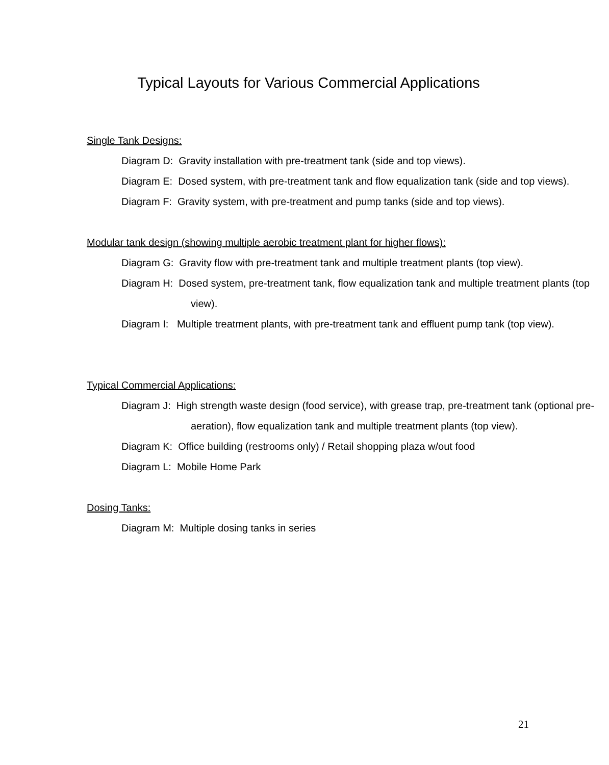Typical Layouts for Various Commercial Applications
Single Tank Designs:
Diagram D: Gravity installation with pre-treatment tank (side and top views).
Diagram E: Dosed system, with pre-treatment tank and flow equalization tank (side and top views).
Diagram F: Gravity system, with pre-treatment and pump tanks (side and top views).
Modular tank design (showing multiple aerobic treatment plant for higher flows):
Diagram G: Gravity flow with pre-treatment tank and multiple treatment plants (top view).
Diagram H: Dosed system, pre-treatment tank, flow equalization tank and multiple treatment plants (top view).
Diagram I: Multiple treatment plants, with pre-treatment tank and effluent pump tank (top view).
Typical Commercial Applications:
Diagram J: High strength waste design (food service), with grease trap, pre-treatment tank (optional pre-aeration), flow equalization tank and multiple treatment plants (top view).
Diagram K: Office building (restrooms only) / Retail shopping plaza w/out food
Diagram L: Mobile Home Park
Dosing Tanks:
Diagram M: Multiple dosing tanks in series
21